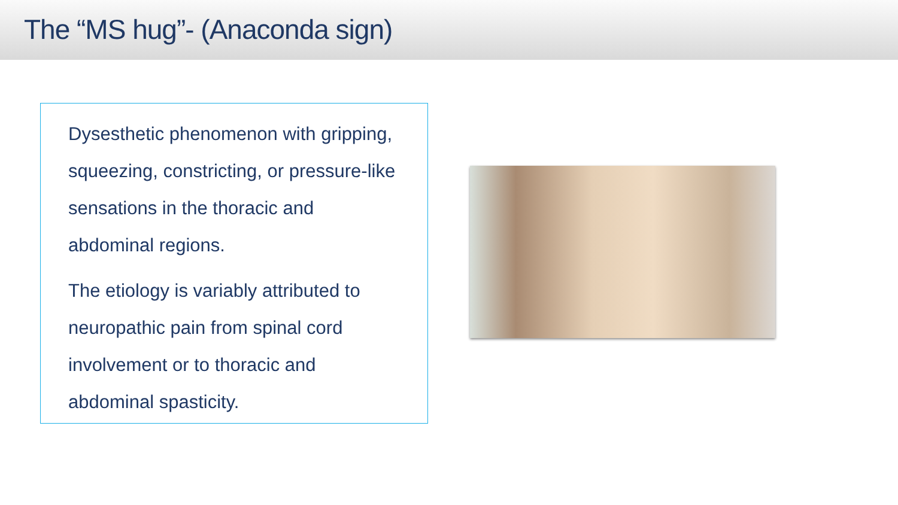The “MS hug”- (Anaconda sign)
Dysesthetic phenomenon with gripping, squeezing, constricting, or pressure-like sensations in the thoracic and abdominal regions.
The etiology is variably attributed to neuropathic pain from spinal cord involvement or to thoracic and abdominal spasticity.